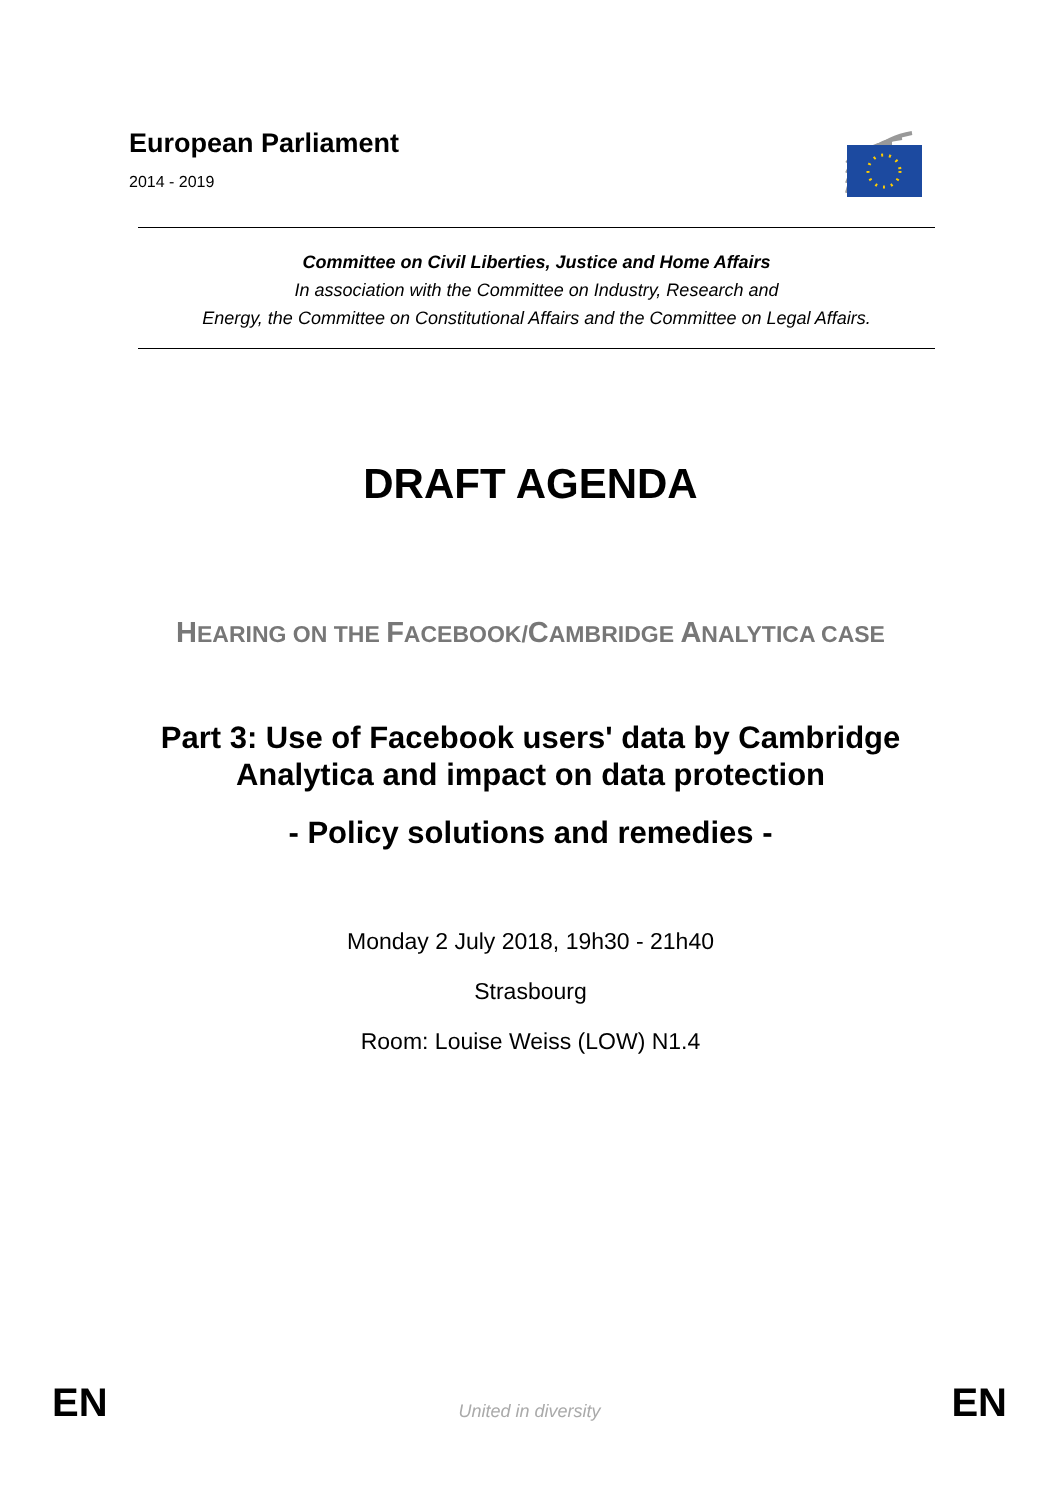European Parliament
2014 - 2019
Committee on Civil Liberties, Justice and Home Affairs
In association with the Committee on Industry, Research and
Energy, the Committee on Constitutional Affairs and the Committee on Legal Affairs.
DRAFT AGENDA
HEARING ON THE FACEBOOK/CAMBRIDGE ANALYTICA CASE
Part 3: Use of Facebook users' data by Cambridge
Analytica and impact on data protection
- Policy solutions and remedies -
Monday 2 July 2018, 19h30 - 21h40
Strasbourg
Room: Louise Weiss (LOW) N1.4
EN United in diversity EN